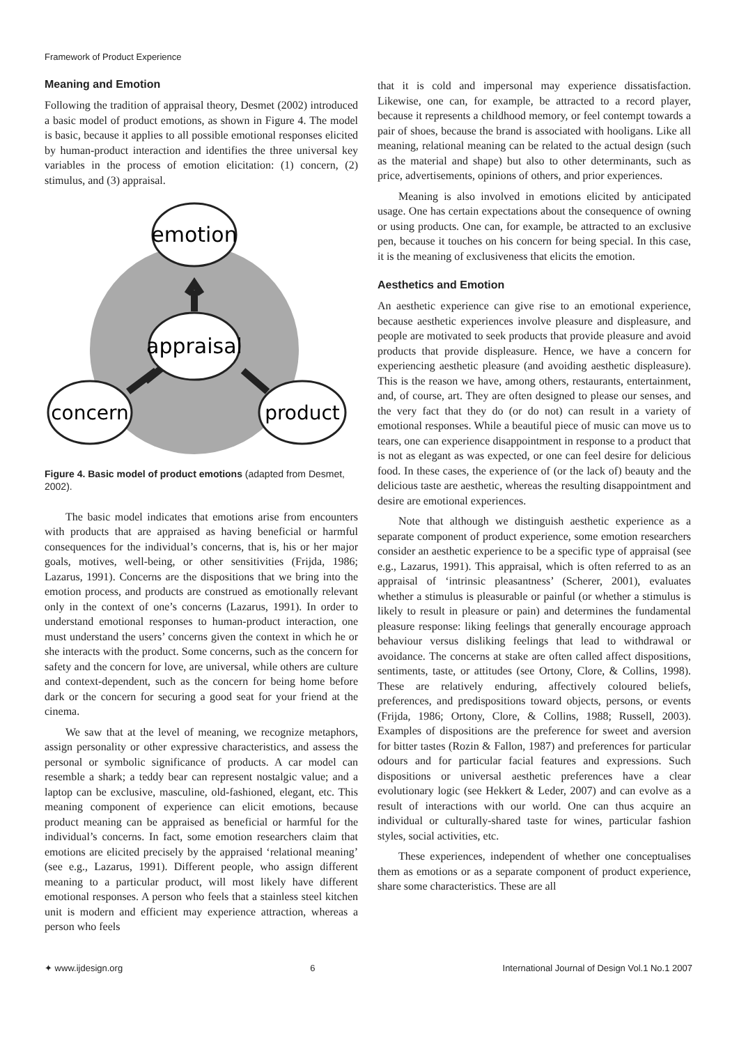Framework of Product Experience
Meaning and Emotion
Following the tradition of appraisal theory, Desmet (2002) introduced a basic model of product emotions, as shown in Figure 4. The model is basic, because it applies to all possible emotional responses elicited by human-product interaction and identifies the three universal key variables in the process of emotion elicitation: (1) concern, (2) stimulus, and (3) appraisal.
emotion
appraisal
concern
product
Figure 4. Basic model of product emotions (adapted from Desmet, 2002).
The basic model indicates that emotions arise from encounters with products that are appraised as having beneficial or harmful consequences for the individual’s concerns, that is, his or her major goals, motives, well-being, or other sensitivities (Frijda, 1986; Lazarus, 1991). Concerns are the dispositions that we bring into the emotion process, and products are construed as emotionally relevant only in the context of one’s concerns (Lazarus, 1991). In order to understand emotional responses to human-product interaction, one must understand the users’ concerns given the context in which he or she interacts with the product. Some concerns, such as the concern for safety and the concern for love, are universal, while others are culture and context-dependent, such as the concern for being home before dark or the concern for securing a good seat for your friend at the cinema.
We saw that at the level of meaning, we recognize metaphors, assign personality or other expressive characteristics, and assess the personal or symbolic significance of products. A car model can resemble a shark; a teddy bear can represent nostalgic value; and a laptop can be exclusive, masculine, old-fashioned, elegant, etc. This meaning component of experience can elicit emotions, because product meaning can be appraised as beneficial or harmful for the individual’s concerns. In fact, some emotion researchers claim that emotions are elicited precisely by the appraised ‘relational meaning’ (see e.g., Lazarus, 1991). Different people, who assign different meaning to a particular product, will most likely have different emotional responses. A person who feels that a stainless steel kitchen unit is modern and efficient may experience attraction, whereas a person who feels
that it is cold and impersonal may experience dissatisfaction. Likewise, one can, for example, be attracted to a record player, because it represents a childhood memory, or feel contempt towards a pair of shoes, because the brand is associated with hooligans. Like all meaning, relational meaning can be related to the actual design (such as the material and shape) but also to other determinants, such as price, advertisements, opinions of others, and prior experiences.
Meaning is also involved in emotions elicited by anticipated usage. One has certain expectations about the consequence of owning or using products. One can, for example, be attracted to an exclusive pen, because it touches on his concern for being special. In this case, it is the meaning of exclusiveness that elicits the emotion.
Aesthetics and Emotion
An aesthetic experience can give rise to an emotional experience, because aesthetic experiences involve pleasure and displeasure, and people are motivated to seek products that provide pleasure and avoid products that provide displeasure. Hence, we have a concern for experiencing aesthetic pleasure (and avoiding aesthetic displeasure). This is the reason we have, among others, restaurants, entertainment, and, of course, art. They are often designed to please our senses, and the very fact that they do (or do not) can result in a variety of emotional responses. While a beautiful piece of music can move us to tears, one can experience disappointment in response to a product that is not as elegant as was expected, or one can feel desire for delicious food. In these cases, the experience of (or the lack of) beauty and the delicious taste are aesthetic, whereas the resulting disappointment and desire are emotional experiences.
Note that although we distinguish aesthetic experience as a separate component of product experience, some emotion researchers consider an aesthetic experience to be a specific type of appraisal (see e.g., Lazarus, 1991). This appraisal, which is often referred to as an appraisal of ‘intrinsic pleasantness’ (Scherer, 2001), evaluates whether a stimulus is pleasurable or painful (or whether a stimulus is likely to result in pleasure or pain) and determines the fundamental pleasure response: liking feelings that generally encourage approach behaviour versus disliking feelings that lead to withdrawal or avoidance. The concerns at stake are often called affect dispositions, sentiments, taste, or attitudes (see Ortony, Clore, & Collins, 1998). These are relatively enduring, affectively coloured beliefs, preferences, and predispositions toward objects, persons, or events (Frijda, 1986; Ortony, Clore, & Collins, 1988; Russell, 2003). Examples of dispositions are the preference for sweet and aversion for bitter tastes (Rozin & Fallon, 1987) and preferences for particular odours and for particular facial features and expressions. Such dispositions or universal aesthetic preferences have a clear evolutionary logic (see Hekkert & Leder, 2007) and can evolve as a result of interactions with our world. One can thus acquire an individual or culturally-shared taste for wines, particular fashion styles, social activities, etc.
These experiences, independent of whether one conceptualises them as emotions or as a separate component of product experience, share some characteristics. These are all
✦ www.ijdesign.org 6 International Journal of Design Vol.1 No.1 2007